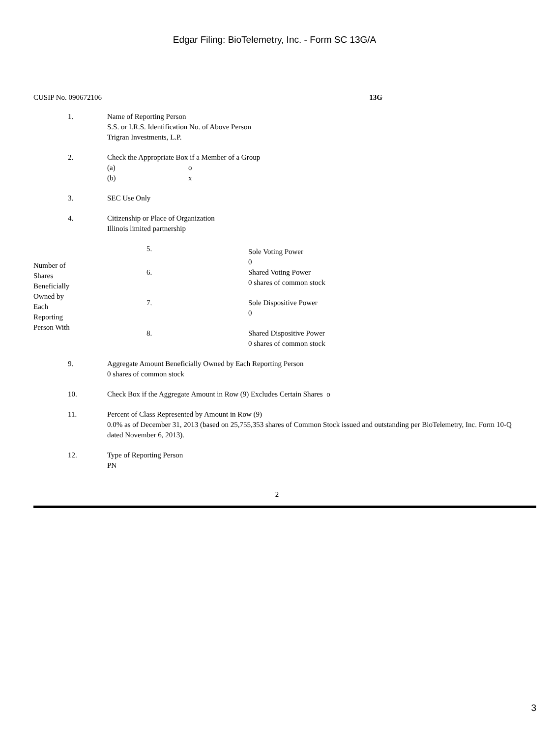Edgar Filing: BioTelemetry, Inc. - Form SC 13G/A
CUSIP No. 090672106 13G
| 1. | Name of Reporting Person S.S. or I.R.S. Identification No. of Above Person Trigran Investments, L.P. |
| 2. | Check the Appropriate Box if a Member of a Group (a) o (b) x |
| 3. | SEC Use Only |
| 4. | Citizenship or Place of Organization Illinois limited partnership |
| Number of Shares Beneficially Owned by Each Reporting Person With | 5. | Sole Voting Power 0 |
| | 6. | Shared Voting Power 0 shares of common stock |
| | 7. | Sole Dispositive Power 0 |
| | 8. | Shared Dispositive Power 0 shares of common stock |
| 9. | Aggregate Amount Beneficially Owned by Each Reporting Person 0 shares of common stock |
| 10. | Check Box if the Aggregate Amount in Row (9) Excludes Certain Shares o |
| 11. | Percent of Class Represented by Amount in Row (9) 0.0% as of December 31, 2013 (based on 25,755,353 shares of Common Stock issued and outstanding per BioTelemetry, Inc. Form 10-Q dated November 6, 2013). |
| 12. | Type of Reporting Person PN |
2
3